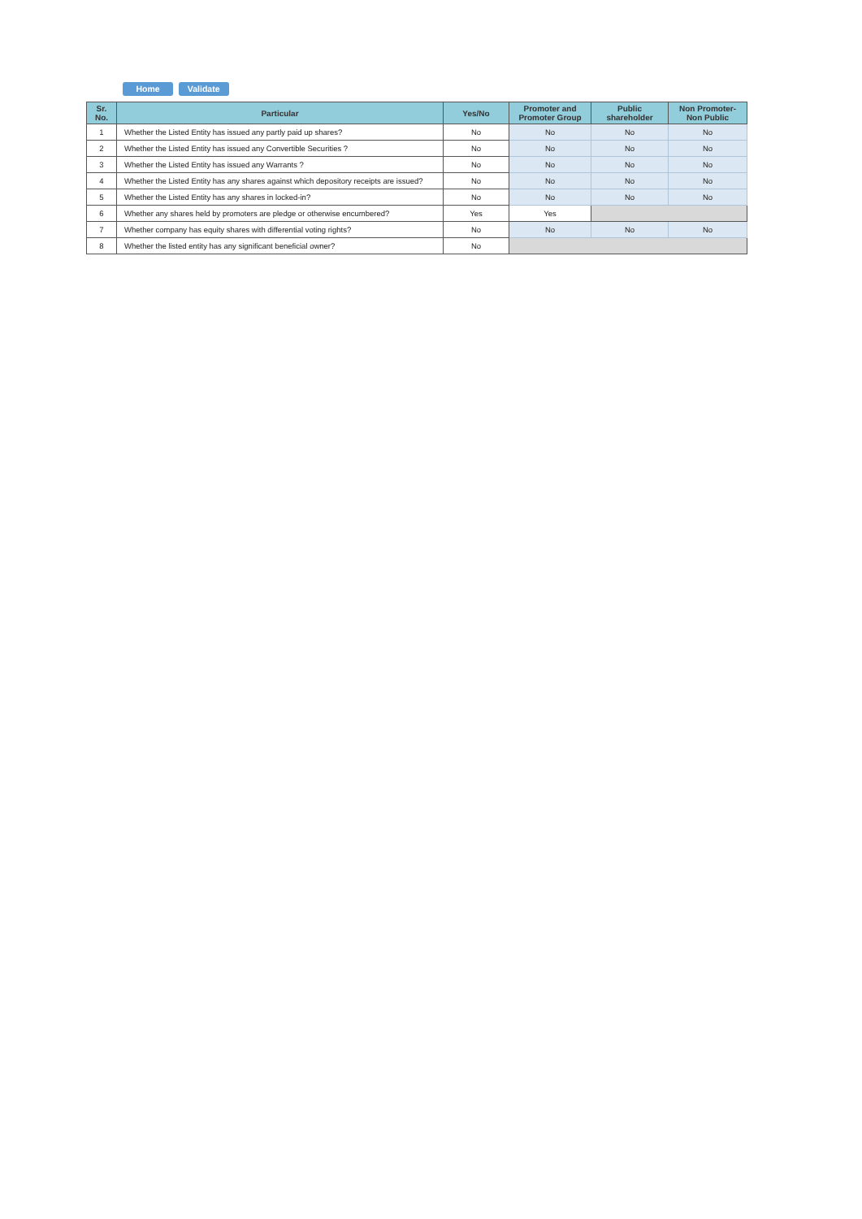Home Validate
| Sr. No. | Particular | Yes/No | Promoter and Promoter Group | Public shareholder | Non Promoter- Non Public |
| --- | --- | --- | --- | --- | --- |
| 1 | Whether the Listed Entity has issued any partly paid up shares? | No | No | No | No |
| 2 | Whether the Listed Entity has issued any Convertible Securities ? | No | No | No | No |
| 3 | Whether the Listed Entity has issued any Warrants ? | No | No | No | No |
| 4 | Whether the Listed Entity has any shares against which depository receipts are issued? | No | No | No | No |
| 5 | Whether the Listed Entity has any shares in locked-in? | No | No | No | No |
| 6 | Whether any shares held by promoters are pledge or otherwise encumbered? | Yes | Yes | | |
| 7 | Whether company has equity shares with differential voting rights? | No | No | No | No |
| 8 | Whether the listed entity has any significant beneficial owner? | No | | | |